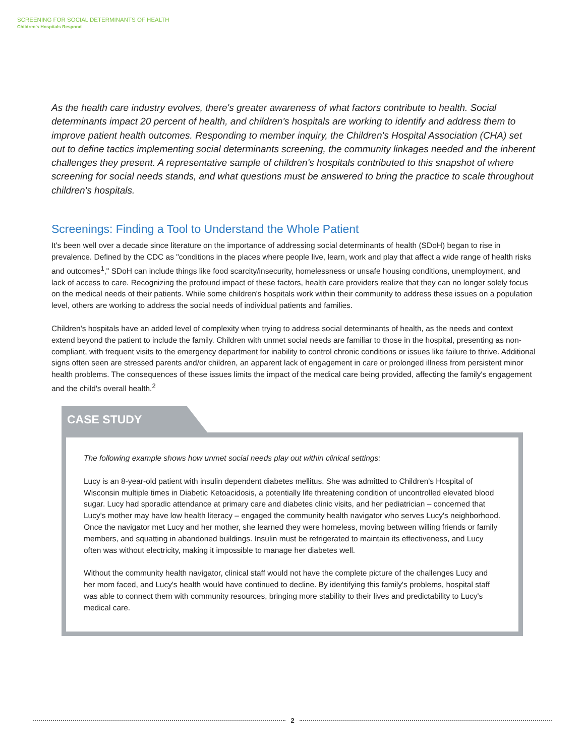SCREENING FOR SOCIAL DETERMINANTS OF HEALTH
Children's Hospitals Respond
As the health care industry evolves, there's greater awareness of what factors contribute to health. Social determinants impact 20 percent of health, and children's hospitals are working to identify and address them to improve patient health outcomes. Responding to member inquiry, the Children's Hospital Association (CHA) set out to define tactics implementing social determinants screening, the community linkages needed and the inherent challenges they present. A representative sample of children's hospitals contributed to this snapshot of where screening for social needs stands, and what questions must be answered to bring the practice to scale throughout children's hospitals.
Screenings: Finding a Tool to Understand the Whole Patient
It's been well over a decade since literature on the importance of addressing social determinants of health (SDoH) began to rise in prevalence. Defined by the CDC as "conditions in the places where people live, learn, work and play that affect a wide range of health risks and outcomes<sup>1</sup>," SDoH can include things like food scarcity/insecurity, homelessness or unsafe housing conditions, unemployment, and lack of access to care. Recognizing the profound impact of these factors, health care providers realize that they can no longer solely focus on the medical needs of their patients. While some children's hospitals work within their community to address these issues on a population level, others are working to address the social needs of individual patients and families.
Children's hospitals have an added level of complexity when trying to address social determinants of health, as the needs and context extend beyond the patient to include the family. Children with unmet social needs are familiar to those in the hospital, presenting as non-compliant, with frequent visits to the emergency department for inability to control chronic conditions or issues like failure to thrive. Additional signs often seen are stressed parents and/or children, an apparent lack of engagement in care or prolonged illness from persistent minor health problems. The consequences of these issues limits the impact of the medical care being provided, affecting the family's engagement and the child's overall health.<sup>2</sup>
CASE STUDY
The following example shows how unmet social needs play out within clinical settings:
Lucy is an 8-year-old patient with insulin dependent diabetes mellitus. She was admitted to Children's Hospital of Wisconsin multiple times in Diabetic Ketoacidosis, a potentially life threatening condition of uncontrolled elevated blood sugar. Lucy had sporadic attendance at primary care and diabetes clinic visits, and her pediatrician – concerned that Lucy's mother may have low health literacy – engaged the community health navigator who serves Lucy's neighborhood. Once the navigator met Lucy and her mother, she learned they were homeless, moving between willing friends or family members, and squatting in abandoned buildings. Insulin must be refrigerated to maintain its effectiveness, and Lucy often was without electricity, making it impossible to manage her diabetes well.
Without the community health navigator, clinical staff would not have the complete picture of the challenges Lucy and her mom faced, and Lucy's health would have continued to decline. By identifying this family's problems, hospital staff was able to connect them with community resources, bringing more stability to their lives and predictability to Lucy's medical care.
2